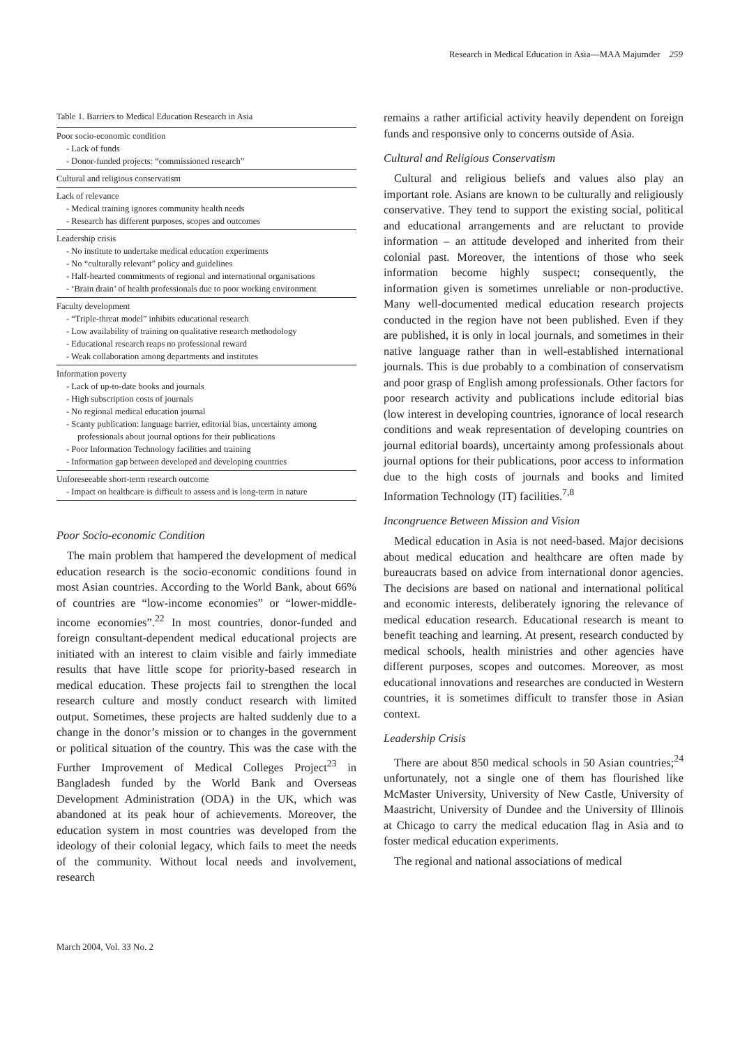Research in Medical Education in Asia—MAA Majumder 259
Table 1. Barriers to Medical Education Research in Asia
| Poor socio-economic condition - Lack of funds - Donor-funded projects: “commissioned research” |
| Cultural and religious conservatism |
| Lack of relevance - Medical training ignores community health needs - Research has different purposes, scopes and outcomes |
| Leadership crisis - No institute to undertake medical education experiments - No “culturally relevant” policy and guidelines - Half-hearted commitments of regional and international organisations - ‘Brain drain’ of health professionals due to poor working environment |
| Faculty development - “Triple-threat model” inhibits educational research - Low availability of training on qualitative research methodology - Educational research reaps no professional reward - Weak collaboration among departments and institutes |
| Information poverty - Lack of up-to-date books and journals - High subscription costs of journals - No regional medical education journal - Scanty publication: language barrier, editorial bias, uncertainty among professionals about journal options for their publications - Poor Information Technology facilities and training - Information gap between developed and developing countries |
| Unforeseeable short-term research outcome - Impact on healthcare is difficult to assess and is long-term in nature |
Poor Socio-economic Condition
The main problem that hampered the development of medical education research is the socio-economic conditions found in most Asian countries. According to the World Bank, about 66% of countries are “low-income economies” or “lower-middle-income economies”.<sup>22</sup> In most countries, donor-funded and foreign consultant-dependent medical educational projects are initiated with an interest to claim visible and fairly immediate results that have little scope for priority-based research in medical education. These projects fail to strengthen the local research culture and mostly conduct research with limited output. Sometimes, these projects are halted suddenly due to a change in the donor’s mission or to changes in the government or political situation of the country. This was the case with the Further Improvement of Medical Colleges Project<sup>23</sup> in Bangladesh funded by the World Bank and Overseas Development Administration (ODA) in the UK, which was abandoned at its peak hour of achievements. Moreover, the education system in most countries was developed from the ideology of their colonial legacy, which fails to meet the needs of the community. Without local needs and involvement, research
remains a rather artificial activity heavily dependent on foreign funds and responsive only to concerns outside of Asia.
Cultural and Religious Conservatism
Cultural and religious beliefs and values also play an important role. Asians are known to be culturally and religiously conservative. They tend to support the existing social, political and educational arrangements and are reluctant to provide information – an attitude developed and inherited from their colonial past. Moreover, the intentions of those who seek information become highly suspect; consequently, the information given is sometimes unreliable or non-productive. Many well-documented medical education research projects conducted in the region have not been published. Even if they are published, it is only in local journals, and sometimes in their native language rather than in well-established international journals. This is due probably to a combination of conservatism and poor grasp of English among professionals. Other factors for poor research activity and publications include editorial bias (low interest in developing countries, ignorance of local research conditions and weak representation of developing countries on journal editorial boards), uncertainty among professionals about journal options for their publications, poor access to information due to the high costs of journals and books and limited Information Technology (IT) facilities.<sup>7,8</sup>
Incongruence Between Mission and Vision
Medical education in Asia is not need-based. Major decisions about medical education and healthcare are often made by bureaucrats based on advice from international donor agencies. The decisions are based on national and international political and economic interests, deliberately ignoring the relevance of medical education research. Educational research is meant to benefit teaching and learning. At present, research conducted by medical schools, health ministries and other agencies have different purposes, scopes and outcomes. Moreover, as most educational innovations and researches are conducted in Western countries, it is sometimes difficult to transfer those in Asian context.
Leadership Crisis
There are about 850 medical schools in 50 Asian countries;<sup>24</sup> unfortunately, not a single one of them has flourished like McMaster University, University of New Castle, University of Maastricht, University of Dundee and the University of Illinois at Chicago to carry the medical education flag in Asia and to foster medical education experiments.
The regional and national associations of medical
March 2004, Vol. 33 No. 2